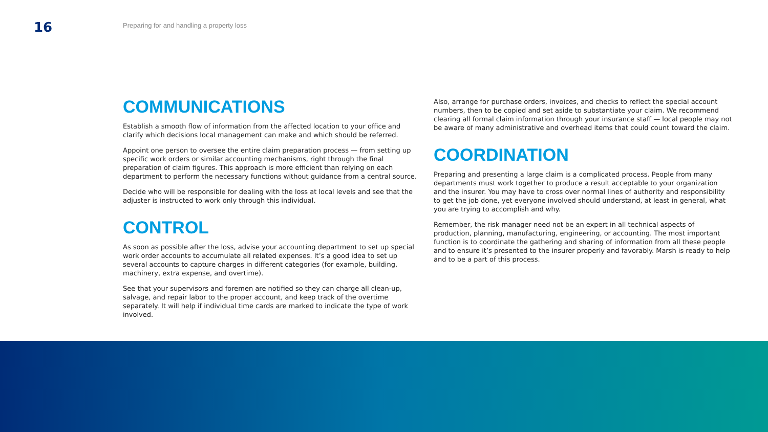16
Preparing for and handling a property loss
COMMUNICATIONS
Establish a smooth flow of information from the affected location to your office and clarify which decisions local management can make and which should be referred.
Appoint one person to oversee the entire claim preparation process — from setting up specific work orders or similar accounting mechanisms, right through the final preparation of claim figures. This approach is more efficient than relying on each department to perform the necessary functions without guidance from a central source.
Decide who will be responsible for dealing with the loss at local levels and see that the adjuster is instructed to work only through this individual.
CONTROL
As soon as possible after the loss, advise your accounting department to set up special work order accounts to accumulate all related expenses. It’s a good idea to set up several accounts to capture charges in different categories (for example, building, machinery, extra expense, and overtime).
See that your supervisors and foremen are notified so they can charge all clean-up, salvage, and repair labor to the proper account, and keep track of the overtime separately. It will help if individual time cards are marked to indicate the type of work involved.
Also, arrange for purchase orders, invoices, and checks to reflect the special account numbers, then to be copied and set aside to substantiate your claim. We recommend clearing all formal claim information through your insurance staff — local people may not be aware of many administrative and overhead items that could count toward the claim.
COORDINATION
Preparing and presenting a large claim is a complicated process. People from many departments must work together to produce a result acceptable to your organization and the insurer. You may have to cross over normal lines of authority and responsibility to get the job done, yet everyone involved should understand, at least in general, what you are trying to accomplish and why.
Remember, the risk manager need not be an expert in all technical aspects of production, planning, manufacturing, engineering, or accounting. The most important function is to coordinate the gathering and sharing of information from all these people and to ensure it’s presented to the insurer properly and favorably. Marsh is ready to help and to be a part of this process.